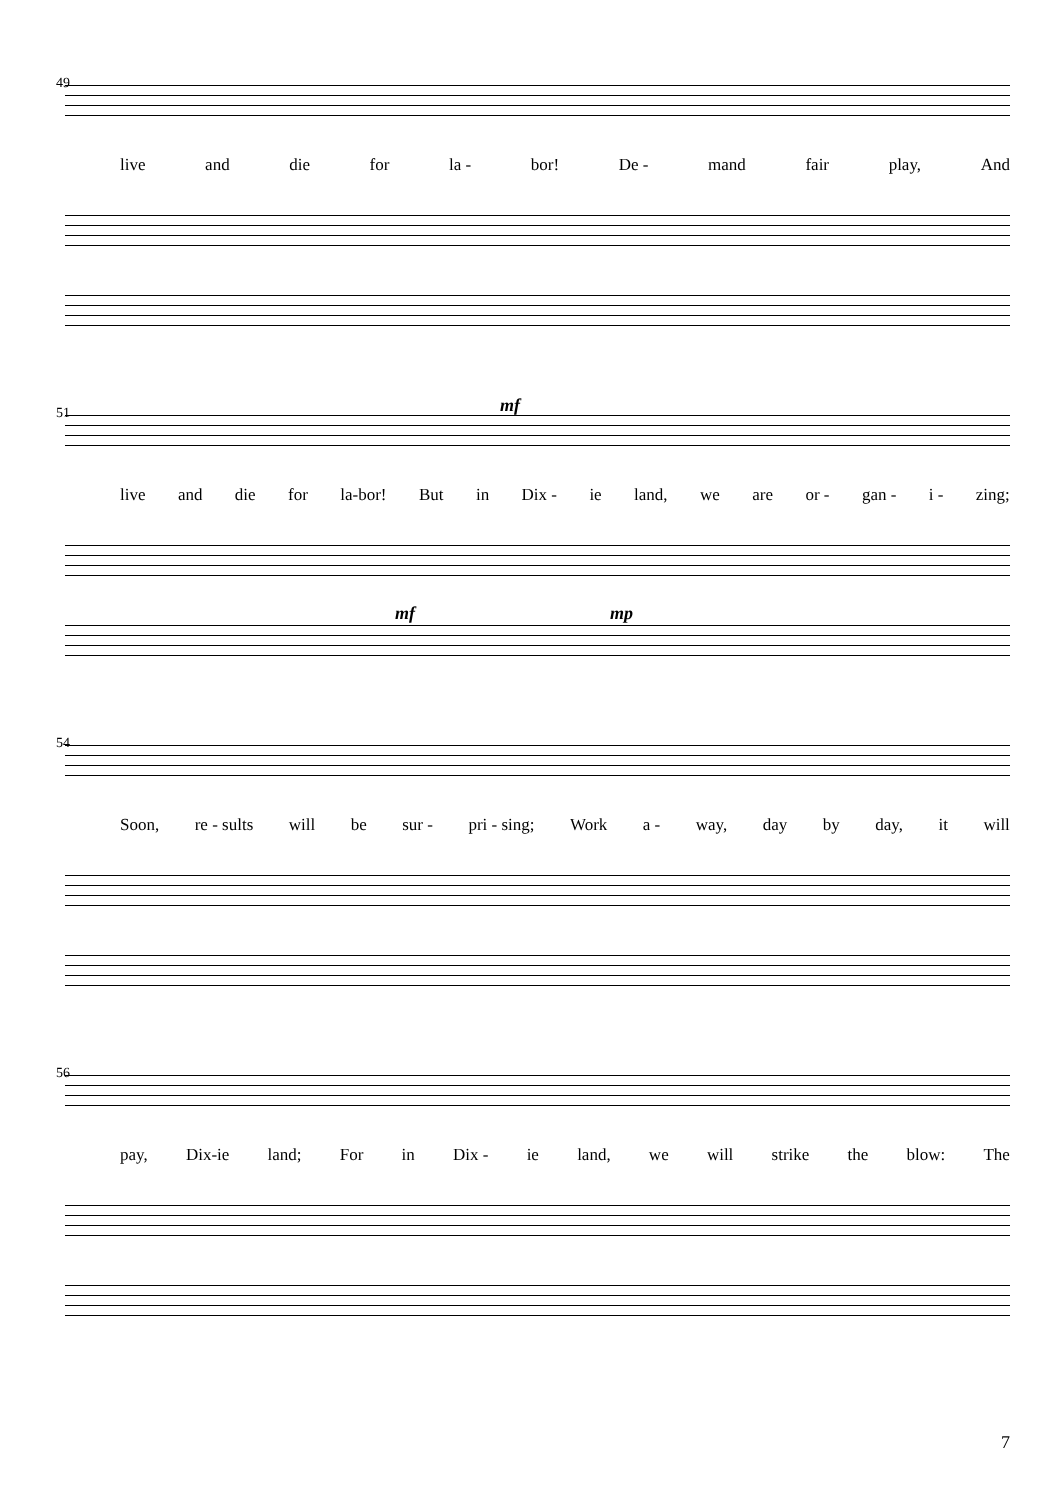49
live and die for la - bor! De - mand fair play, And
51 mf
live and die for la-bor! But in Dix - ie land, we are or - gan - i - zing;
mf mp
54
Soon, re - sults will be sur - pri - sing; Work a - way, day by day, it will
56
pay, Dix-ie land; For in Dix - ie land, we will strike the blow: The
7